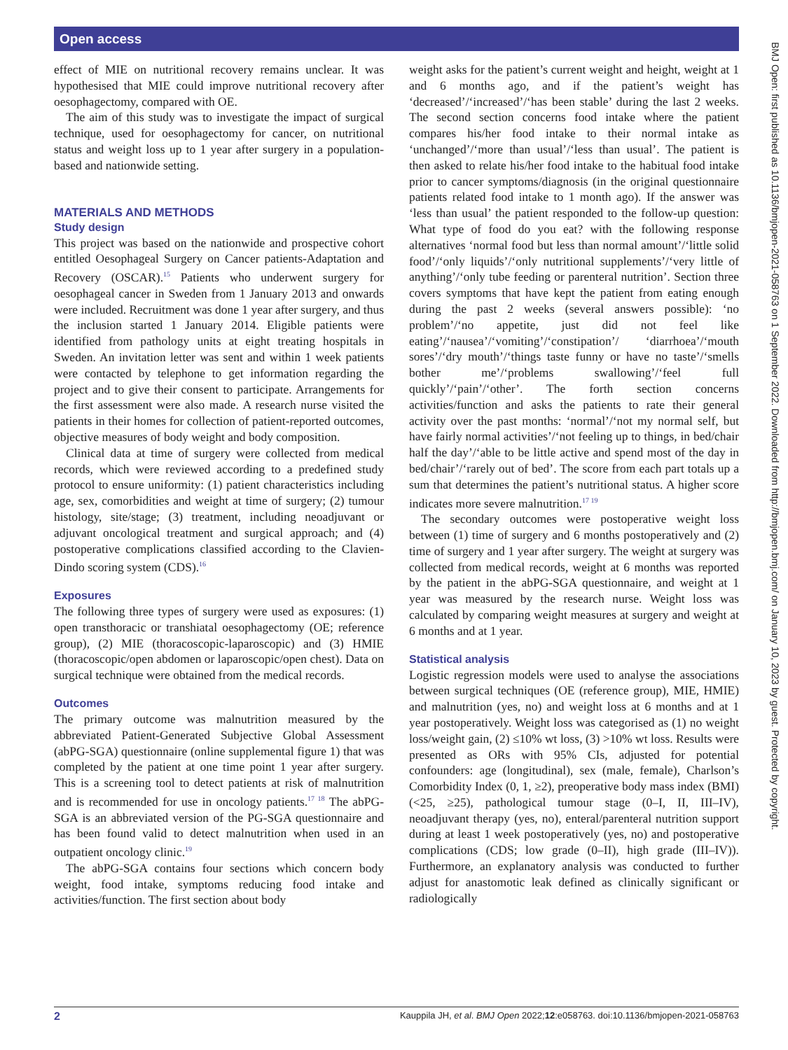Open access
BMJ Open: first published as 10.1136/bmjopen-2021-058763 on 1 September 2022. Downloaded from http://bmjopen.bmj.com/ on January 10, 2023 by guest. Protected by copyright.
effect of MIE on nutritional recovery remains unclear. It was hypothesised that MIE could improve nutritional recovery after oesophagectomy, compared with OE.
The aim of this study was to investigate the impact of surgical technique, used for oesophagectomy for cancer, on nutritional status and weight loss up to 1 year after surgery in a population-based and nationwide setting.
MATERIALS AND METHODS
Study design
This project was based on the nationwide and prospective cohort entitled Oesophageal Surgery on Cancer patients-Adaptation and Recovery (OSCAR).<sup>15</sup> Patients who underwent surgery for oesophageal cancer in Sweden from 1 January 2013 and onwards were included. Recruitment was done 1 year after surgery, and thus the inclusion started 1 January 2014. Eligible patients were identified from pathology units at eight treating hospitals in Sweden. An invitation letter was sent and within 1 week patients were contacted by telephone to get information regarding the project and to give their consent to participate. Arrangements for the first assessment were also made. A research nurse visited the patients in their homes for collection of patient-reported outcomes, objective measures of body weight and body composition.
Clinical data at time of surgery were collected from medical records, which were reviewed according to a predefined study protocol to ensure uniformity: (1) patient characteristics including age, sex, comorbidities and weight at time of surgery; (2) tumour histology, site/stage; (3) treatment, including neoadjuvant or adjuvant oncological treatment and surgical approach; and (4) postoperative complications classified according to the Clavien-Dindo scoring system (CDS).<sup>16</sup>
Exposures
The following three types of surgery were used as exposures: (1) open transthoracic or transhiatal oesophagectomy (OE; reference group), (2) MIE (thoracoscopic-laparoscopic) and (3) HMIE (thoracoscopic/open abdomen or laparoscopic/open chest). Data on surgical technique were obtained from the medical records.
Outcomes
The primary outcome was malnutrition measured by the abbreviated Patient-Generated Subjective Global Assessment (abPG-SGA) questionnaire (online supplemental figure 1) that was completed by the patient at one time point 1 year after surgery. This is a screening tool to detect patients at risk of malnutrition and is recommended for use in oncology patients.<sup>17 18</sup> The abPG-SGA is an abbreviated version of the PG-SGA questionnaire and has been found valid to detect malnutrition when used in an outpatient oncology clinic.<sup>19</sup>
The abPG-SGA contains four sections which concern body weight, food intake, symptoms reducing food intake and activities/function. The first section about body
weight asks for the patient’s current weight and height, weight at 1 and 6 months ago, and if the patient’s weight has ‘decreased’/‘increased’/‘has been stable’ during the last 2 weeks. The second section concerns food intake where the patient compares his/her food intake to their normal intake as ‘unchanged’/‘more than usual’/‘less than usual’. The patient is then asked to relate his/her food intake to the habitual food intake prior to cancer symptoms/diagnosis (in the original questionnaire patients related food intake to 1 month ago). If the answer was ‘less than usual’ the patient responded to the follow-up question: What type of food do you eat? with the following response alternatives ‘normal food but less than normal amount’/‘little solid food’/‘only liquids’/‘only nutritional supplements’/‘very little of anything’/‘only tube feeding or parenteral nutrition’. Section three covers symptoms that have kept the patient from eating enough during the past 2 weeks (several answers possible): ‘no problem’/‘no appetite, just did not feel like eating’/‘nausea’/‘vomiting’/‘constipation’/ ‘diarrhoea’/‘mouth sores’/‘dry mouth’/‘things taste funny or have no taste’/‘smells bother me’/‘problems swallowing’/‘feel full quickly’/‘pain’/‘other’. The forth section concerns activities/function and asks the patients to rate their general activity over the past months: ‘normal’/‘not my normal self, but have fairly normal activities’/‘not feeling up to things, in bed/chair half the day’/‘able to be little active and spend most of the day in bed/chair’/‘rarely out of bed’. The score from each part totals up a sum that determines the patient’s nutritional status. A higher score indicates more severe malnutrition.<sup>17 19</sup>
The secondary outcomes were postoperative weight loss between (1) time of surgery and 6 months postoperatively and (2) time of surgery and 1 year after surgery. The weight at surgery was collected from medical records, weight at 6 months was reported by the patient in the abPG-SGA questionnaire, and weight at 1 year was measured by the research nurse. Weight loss was calculated by comparing weight measures at surgery and weight at 6 months and at 1 year.
Statistical analysis
Logistic regression models were used to analyse the associations between surgical techniques (OE (reference group), MIE, HMIE) and malnutrition (yes, no) and weight loss at 6 months and at 1 year postoperatively. Weight loss was categorised as (1) no weight loss/weight gain, (2) ≤10% wt loss, (3) >10% wt loss. Results were presented as ORs with 95% CIs, adjusted for potential confounders: age (longitudinal), sex (male, female), Charlson’s Comorbidity Index (0, 1, ≥2), preoperative body mass index (BMI) (<25, ≥25), pathological tumour stage (0–I, II, III–IV), neoadjuvant therapy (yes, no), enteral/parenteral nutrition support during at least 1 week postoperatively (yes, no) and postoperative complications (CDS; low grade (0–II), high grade (III–IV)). Furthermore, an explanatory analysis was conducted to further adjust for anastomotic leak defined as clinically significant or radiologically
2 Kauppila JH, et al. BMJ Open 2022;12:e058763. doi:10.1136/bmjopen-2021-058763